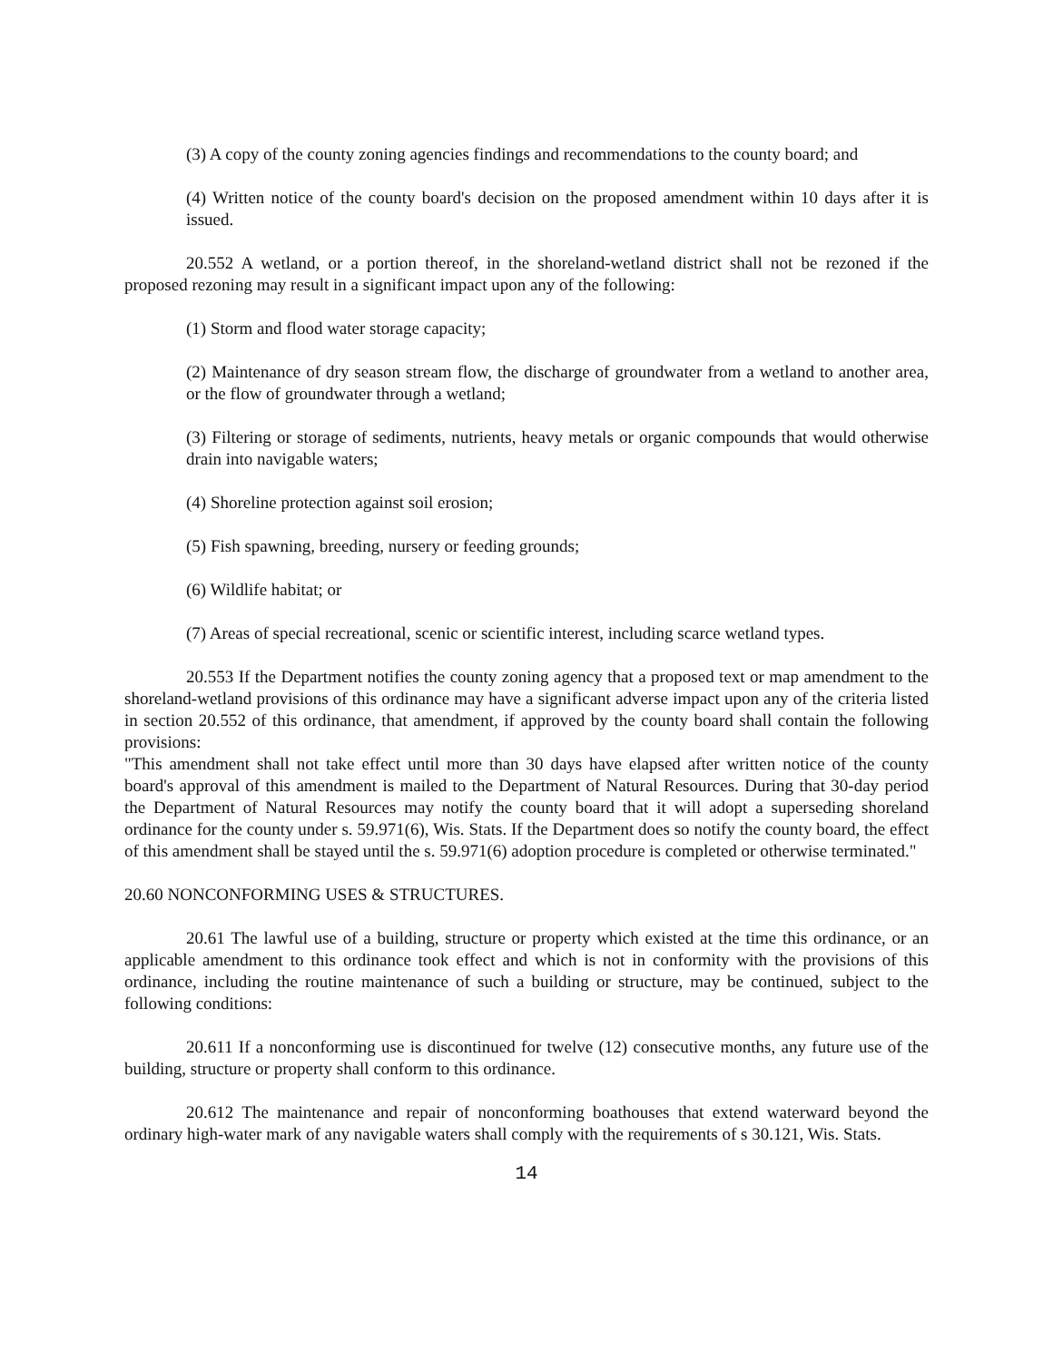(3) A copy of the county zoning agencies findings and recommendations to the county board; and
(4) Written notice of the county board's decision on the proposed amendment within 10 days after it is issued.
20.552 A wetland, or a portion thereof, in the shoreland-wetland district shall not be rezoned if the proposed rezoning may result in a significant impact upon any of the following:
(1) Storm and flood water storage capacity;
(2) Maintenance of dry season stream flow, the discharge of groundwater from a wetland to another area, or the flow of groundwater through a wetland;
(3) Filtering or storage of sediments, nutrients, heavy metals or organic compounds that would otherwise drain into navigable waters;
(4) Shoreline protection against soil erosion;
(5) Fish spawning, breeding, nursery or feeding grounds;
(6) Wildlife habitat; or
(7) Areas of special recreational, scenic or scientific interest, including scarce wetland types.
20.553 If the Department notifies the county zoning agency that a proposed text or map amendment to the shoreland-wetland provisions of this ordinance may have a significant adverse impact upon any of the criteria listed in section 20.552 of this ordinance, that amendment, if approved by the county board shall contain the following provisions:
"This amendment shall not take effect until more than 30 days have elapsed after written notice of the county board's approval of this amendment is mailed to the Department of Natural Resources. During that 30-day period the Department of Natural Resources may notify the county board that it will adopt a superseding shoreland ordinance for the county under s. 59.971(6), Wis. Stats. If the Department does so notify the county board, the effect of this amendment shall be stayed until the s. 59.971(6) adoption procedure is completed or otherwise terminated."
20.60 NONCONFORMING USES & STRUCTURES.
20.61 The lawful use of a building, structure or property which existed at the time this ordinance, or an applicable amendment to this ordinance took effect and which is not in conformity with the provisions of this ordinance, including the routine maintenance of such a building or structure, may be continued, subject to the following conditions:
20.611 If a nonconforming use is discontinued for twelve (12) consecutive months, any future use of the building, structure or property shall conform to this ordinance.
20.612 The maintenance and repair of nonconforming boathouses that extend waterward beyond the ordinary high-water mark of any navigable waters shall comply with the requirements of s 30.121, Wis. Stats.
14